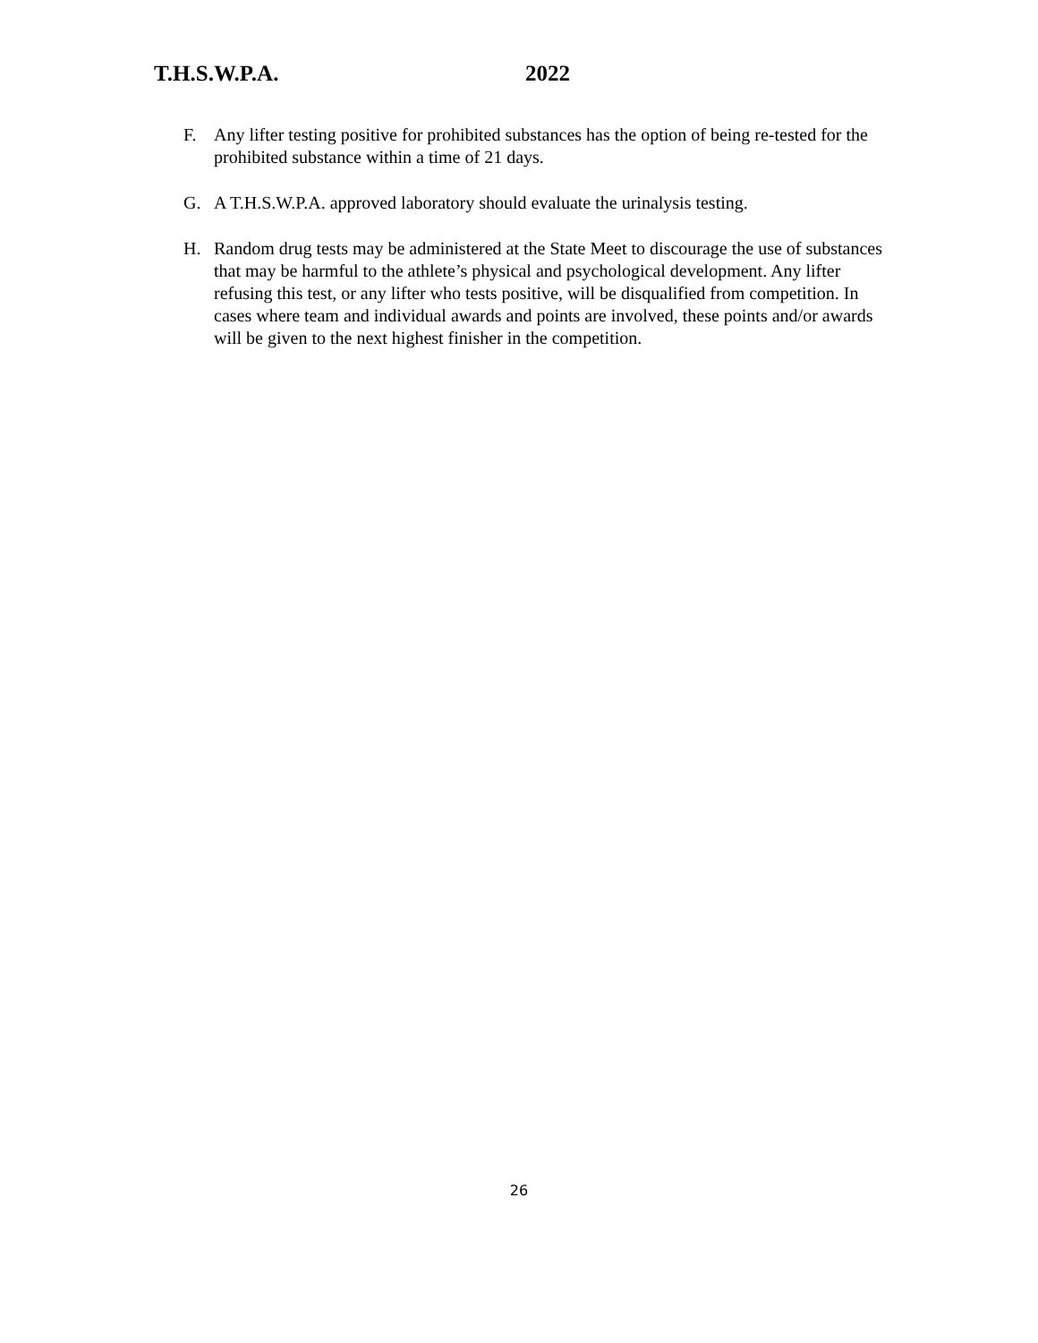T.H.S.W.P.A. 2022
F. Any lifter testing positive for prohibited substances has the option of being re-tested for the prohibited substance within a time of 21 days.
G. A T.H.S.W.P.A. approved laboratory should evaluate the urinalysis testing.
H. Random drug tests may be administered at the State Meet to discourage the use of substances that may be harmful to the athlete’s physical and psychological development. Any lifter refusing this test, or any lifter who tests positive, will be disqualified from competition. In cases where team and individual awards and points are involved, these points and/or awards will be given to the next highest finisher in the competition.
26